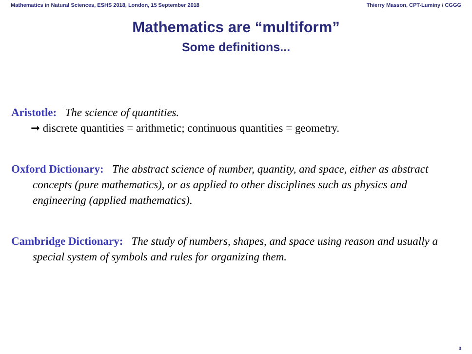Mathematics in Natural Sciences, ESHS 2018, London, 15 September 2018 Thierry Masson, CPT-Luminy / CGGG
Mathematics are “multiform”
Some definitions...
Aristotle: The science of quantities.
➞ discrete quantities = arithmetic; continuous quantities = geometry.
Oxford Dictionary: The abstract science of number, quantity, and space, either as abstract concepts (pure mathematics), or as applied to other disciplines such as physics and engineering (applied mathematics).
Cambridge Dictionary: The study of numbers, shapes, and space using reason and usually a special system of symbols and rules for organizing them.
3